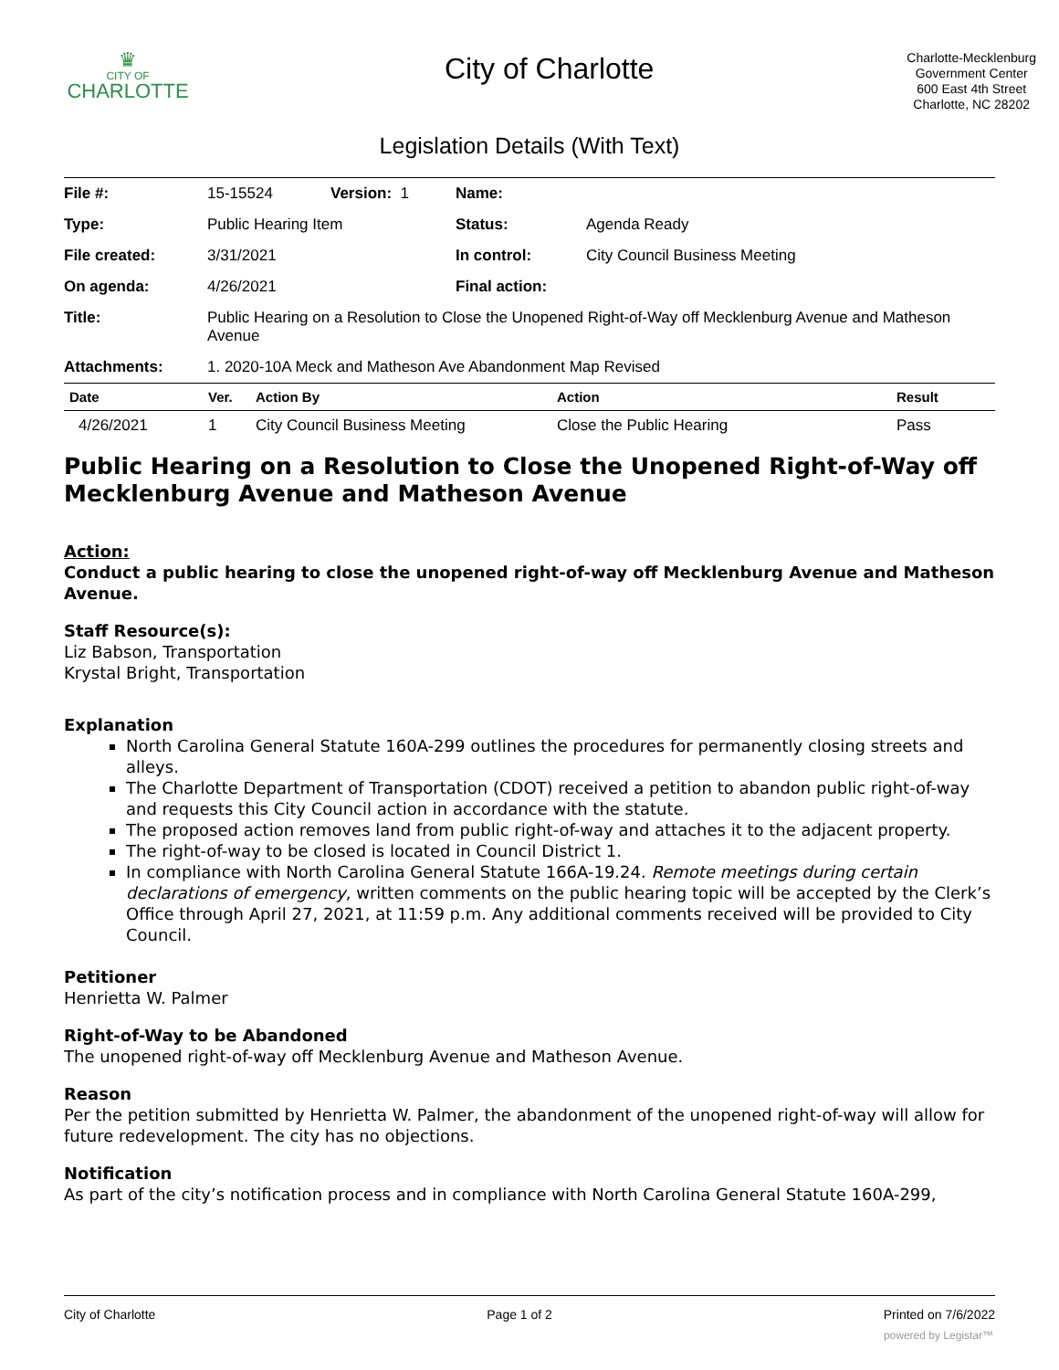♛
CITY OF
CHARLOTTE
City of Charlotte
Charlotte-Mecklenburg
Government Center
600 East 4th Street
Charlotte, NC 28202
Legislation Details (With Text)
| File #: | 15-15524 | Version: 1 | Name: | |
| Type: | Public Hearing Item | | Status: | Agenda Ready |
| File created: | 3/31/2021 | | In control: | City Council Business Meeting |
| On agenda: | 4/26/2021 | | Final action: | |
| Title: | Public Hearing on a Resolution to Close the Unopened Right-of-Way off Mecklenburg Avenue and Matheson Avenue | | | |
| Attachments: | 1. 2020-10A Meck and Matheson Ave Abandonment Map Revised | | | |
| Date | Ver. | Action By | Action | Result |
| --- | --- | --- | --- | --- |
| 4/26/2021 | 1 | City Council Business Meeting | Close the Public Hearing | Pass |
Public Hearing on a Resolution to Close the Unopened Right-of-Way off Mecklenburg Avenue and Matheson Avenue
Action:
Conduct a public hearing to close the unopened right-of-way off Mecklenburg Avenue and Matheson Avenue.
Staff Resource(s):
Liz Babson, Transportation
Krystal Bright, Transportation
Explanation
North Carolina General Statute 160A-299 outlines the procedures for permanently closing streets and alleys.
The Charlotte Department of Transportation (CDOT) received a petition to abandon public right-of-way and requests this City Council action in accordance with the statute.
The proposed action removes land from public right-of-way and attaches it to the adjacent property.
The right-of-way to be closed is located in Council District 1.
In compliance with North Carolina General Statute 166A-19.24. Remote meetings during certain declarations of emergency, written comments on the public hearing topic will be accepted by the Clerk’s Office through April 27, 2021, at 11:59 p.m. Any additional comments received will be provided to City Council.
Petitioner
Henrietta W. Palmer
Right-of-Way to be Abandoned
The unopened right-of-way off Mecklenburg Avenue and Matheson Avenue.
Reason
Per the petition submitted by Henrietta W. Palmer, the abandonment of the unopened right-of-way will allow for future redevelopment. The city has no objections.
Notification
As part of the city’s notification process and in compliance with North Carolina General Statute 160A-299,
City of Charlotte Page 1 of 2 Printed on 7/6/2022
powered by Legistar™